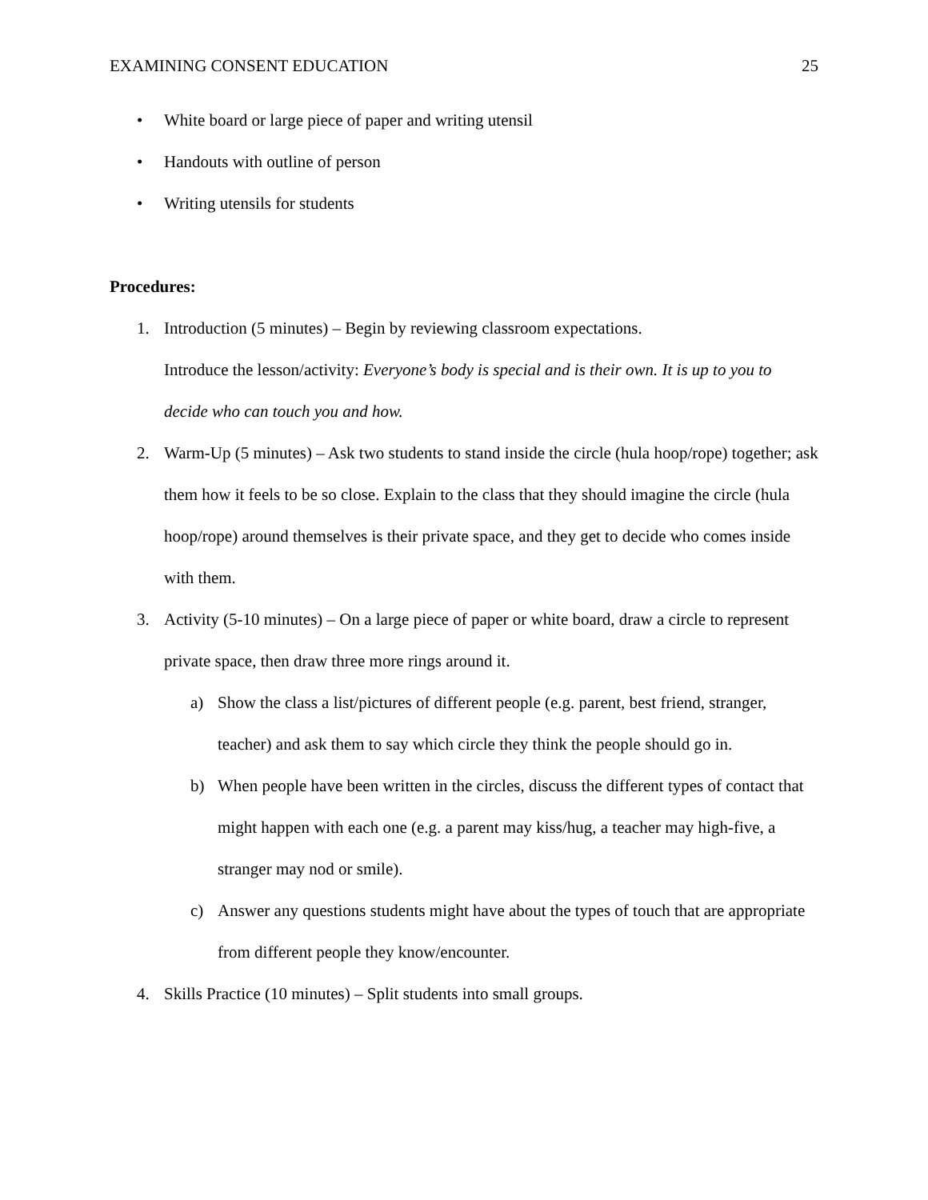EXAMINING CONSENT EDUCATION 25
• White board or large piece of paper and writing utensil
• Handouts with outline of person
• Writing utensils for students
Procedures:
1. Introduction (5 minutes) – Begin by reviewing classroom expectations.
Introduce the lesson/activity: Everyone’s body is special and is their own. It is up to you to decide who can touch you and how.
2. Warm-Up (5 minutes) – Ask two students to stand inside the circle (hula hoop/rope) together; ask them how it feels to be so close. Explain to the class that they should imagine the circle (hula hoop/rope) around themselves is their private space, and they get to decide who comes inside with them.
3. Activity (5-10 minutes) – On a large piece of paper or white board, draw a circle to represent private space, then draw three more rings around it.
a) Show the class a list/pictures of different people (e.g. parent, best friend, stranger, teacher) and ask them to say which circle they think the people should go in.
b) When people have been written in the circles, discuss the different types of contact that might happen with each one (e.g. a parent may kiss/hug, a teacher may high-five, a stranger may nod or smile).
c) Answer any questions students might have about the types of touch that are appropriate from different people they know/encounter.
4. Skills Practice (10 minutes) – Split students into small groups.